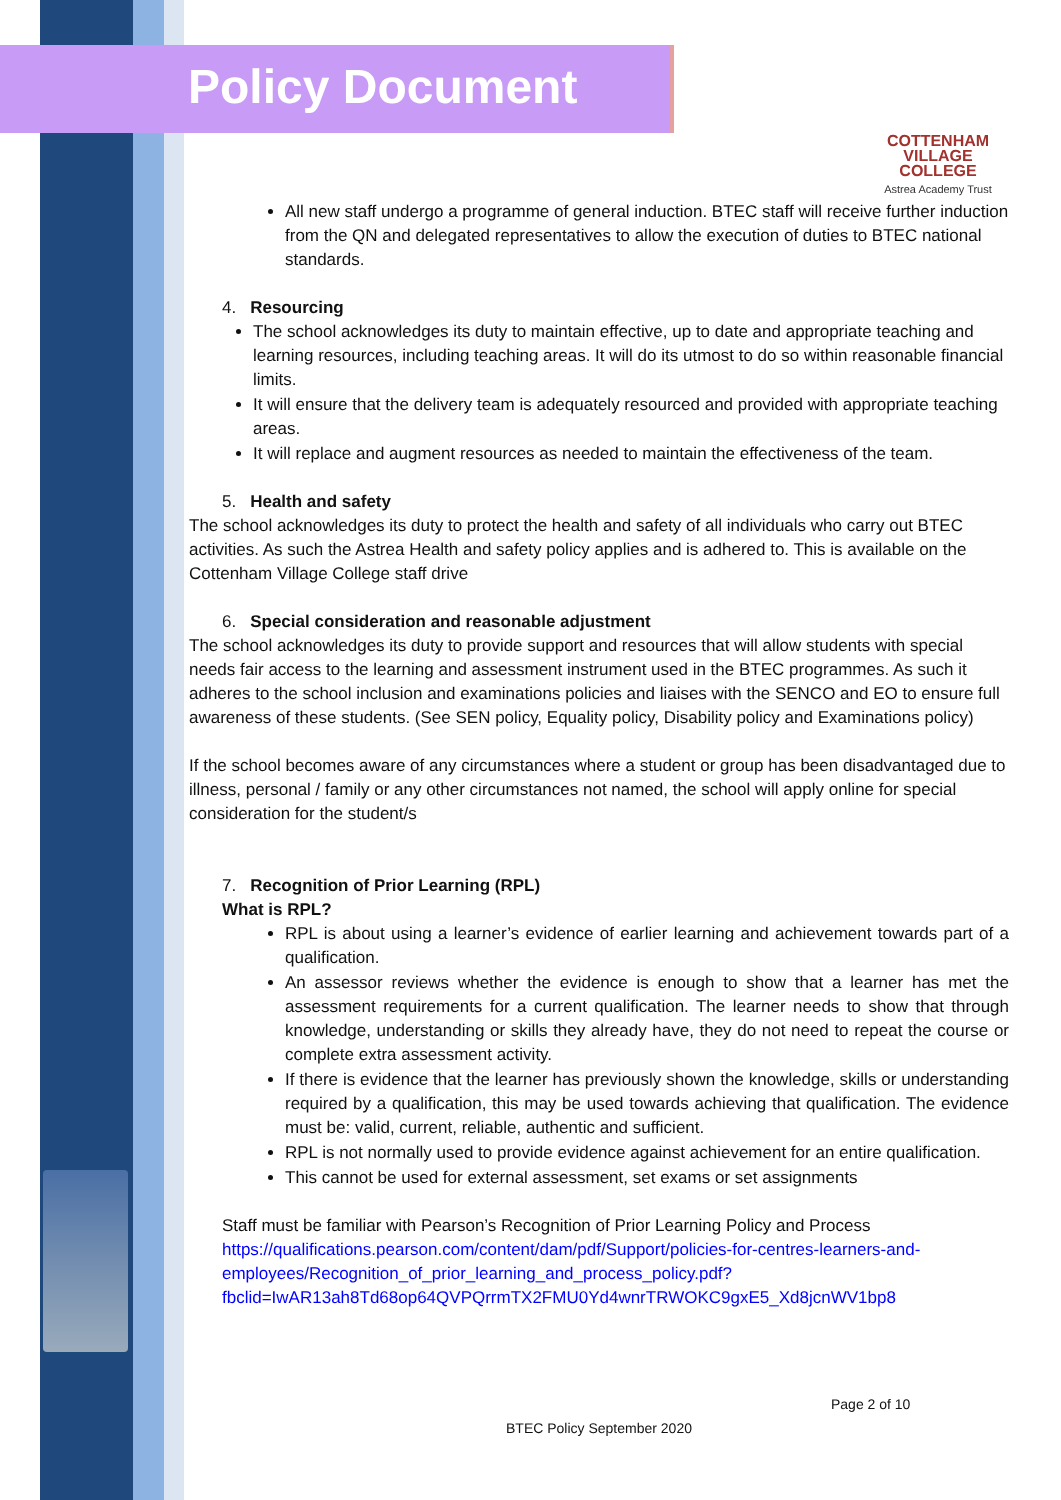Policy Document
COTTENHAM
VILLAGE COLLEGE
Astrea Academy Trust
All new staff undergo a programme of general induction. BTEC staff will receive further induction from the QN and delegated representatives to allow the execution of duties to BTEC national standards.
4. Resourcing
The school acknowledges its duty to maintain effective, up to date and appropriate teaching and learning resources, including teaching areas. It will do its utmost to do so within reasonable financial limits.
It will ensure that the delivery team is adequately resourced and provided with appropriate teaching areas.
It will replace and augment resources as needed to maintain the effectiveness of the team.
5. Health and safety
The school acknowledges its duty to protect the health and safety of all individuals who carry out BTEC activities. As such the Astrea Health and safety policy applies and is adhered to. This is available on the Cottenham Village College staff drive
6. Special consideration and reasonable adjustment
The school acknowledges its duty to provide support and resources that will allow students with special needs fair access to the learning and assessment instrument used in the BTEC programmes. As such it adheres to the school inclusion and examinations policies and liaises with the SENCO and EO to ensure full awareness of these students. (See SEN policy, Equality policy, Disability policy and Examinations policy)
If the school becomes aware of any circumstances where a student or group has been disadvantaged due to illness, personal / family or any other circumstances not named, the school will apply online for special consideration for the student/s
7. Recognition of Prior Learning (RPL)
What is RPL?
RPL is about using a learner’s evidence of earlier learning and achievement towards part of a qualification.
An assessor reviews whether the evidence is enough to show that a learner has met the assessment requirements for a current qualification. The learner needs to show that through knowledge, understanding or skills they already have, they do not need to repeat the course or complete extra assessment activity.
If there is evidence that the learner has previously shown the knowledge, skills or understanding required by a qualification, this may be used towards achieving that qualification. The evidence must be: valid, current, reliable, authentic and sufficient.
RPL is not normally used to provide evidence against achievement for an entire qualification.
This cannot be used for external assessment, set exams or set assignments
Staff must be familiar with Pearson’s Recognition of Prior Learning Policy and Process https://qualifications.pearson.com/content/dam/pdf/Support/policies-for-centres-learners-and-employees/Recognition_of_prior_learning_and_process_policy.pdf?fbclid=IwAR13ah8Td68op64QVPQrrmTX2FMU0Yd4wnrTRWOKC9gxE5_Xd8jcnWV1bp8
Page 2 of 10
BTEC Policy September 2020